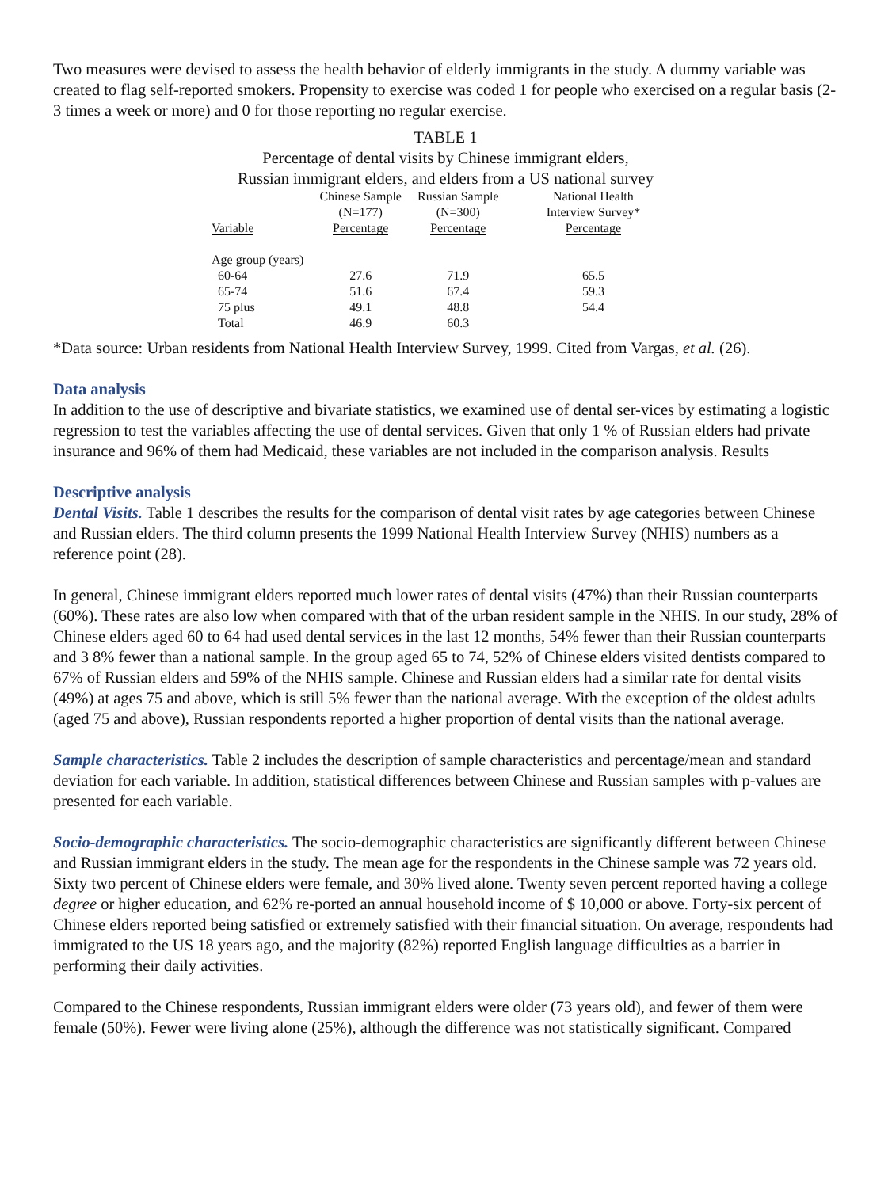Two measures were devised to assess the health behavior of elderly immigrants in the study. A dummy variable was created to flag self-reported smokers. Propensity to exercise was coded 1 for people who exercised on a regular basis (2-3 times a week or more) and 0 for those reporting no regular exercise.
TABLE 1
Percentage of dental visits by Chinese immigrant elders,
Russian immigrant elders, and elders from a US national survey
| | Chinese Sample (N=177) | Russian Sample (N=300) | National Health Interview Survey* |
| --- | --- | --- | --- |
| Variable | Percentage | Percentage | Percentage |
| Age group (years) | | | |
| 60-64 | 27.6 | 71.9 | 65.5 |
| 65-74 | 51.6 | 67.4 | 59.3 |
| 75 plus | 49.1 | 48.8 | 54.4 |
| Total | 46.9 | 60.3 | |
*Data source: Urban residents from National Health Interview Survey, 1999. Cited from Vargas, et al. (26).
Data analysis
In addition to the use of descriptive and bivariate statistics, we examined use of dental ser-vices by estimating a logistic regression to test the variables affecting the use of dental services. Given that only 1 % of Russian elders had private insurance and 96% of them had Medicaid, these variables are not included in the comparison analysis. Results
Descriptive analysis
Dental Visits. Table 1 describes the results for the comparison of dental visit rates by age categories between Chinese and Russian elders. The third column presents the 1999 National Health Interview Survey (NHIS) numbers as a reference point (28).
In general, Chinese immigrant elders reported much lower rates of dental visits (47%) than their Russian counterparts (60%). These rates are also low when compared with that of the urban resident sample in the NHIS. In our study, 28% of Chinese elders aged 60 to 64 had used dental services in the last 12 months, 54% fewer than their Russian counterparts and 3 8% fewer than a national sample. In the group aged 65 to 74, 52% of Chinese elders visited dentists compared to 67% of Russian elders and 59% of the NHIS sample. Chinese and Russian elders had a similar rate for dental visits (49%) at ages 75 and above, which is still 5% fewer than the national average. With the exception of the oldest adults (aged 75 and above), Russian respondents reported a higher proportion of dental visits than the national average.
Sample characteristics. Table 2 includes the description of sample characteristics and percentage/mean and standard deviation for each variable. In addition, statistical differences between Chinese and Russian samples with p-values are presented for each variable.
Socio-demographic characteristics. The socio-demographic characteristics are significantly different between Chinese and Russian immigrant elders in the study. The mean age for the respondents in the Chinese sample was 72 years old. Sixty two percent of Chinese elders were female, and 30% lived alone. Twenty seven percent reported having a college degree or higher education, and 62% re-ported an annual household income of $ 10,000 or above. Forty-six percent of Chinese elders reported being satisfied or extremely satisfied with their financial situation. On average, respondents had immigrated to the US 18 years ago, and the majority (82%) reported English language difficulties as a barrier in performing their daily activities.
Compared to the Chinese respondents, Russian immigrant elders were older (73 years old), and fewer of them were female (50%). Fewer were living alone (25%), although the difference was not statistically significant. Compared